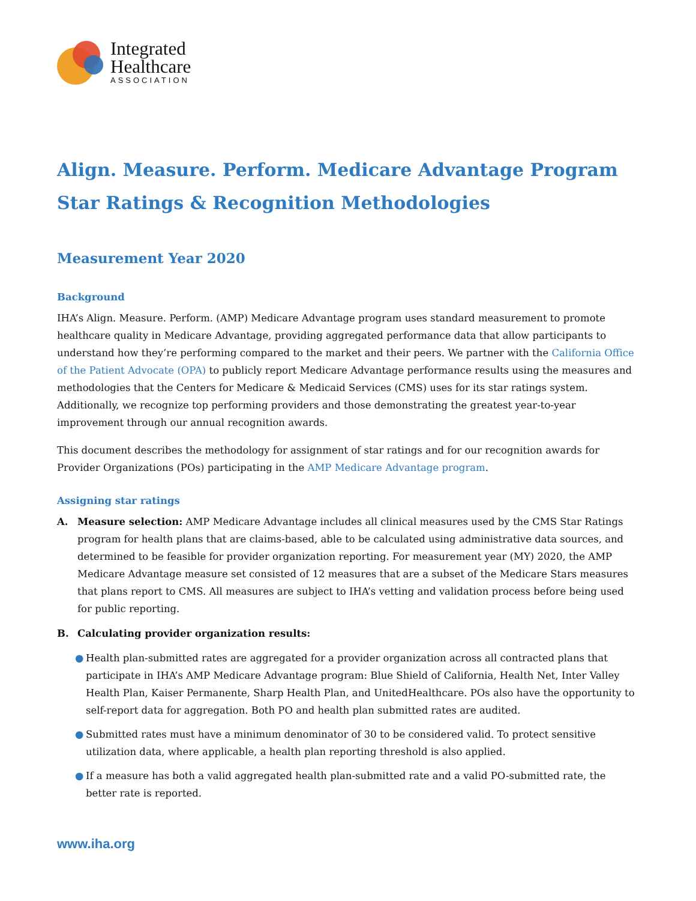Integrated
Healthcare
ASSOCIATION
Align. Measure. Perform. Medicare Advantage Program
Star Ratings & Recognition Methodologies
Measurement Year 2020
Background
IHA’s Align. Measure. Perform. (AMP) Medicare Advantage program uses standard measurement to promote healthcare quality in Medicare Advantage, providing aggregated performance data that allow participants to understand how they’re performing compared to the market and their peers. We partner with the California Office of the Patient Advocate (OPA) to publicly report Medicare Advantage performance results using the measures and methodologies that the Centers for Medicare & Medicaid Services (CMS) uses for its star ratings system. Additionally, we recognize top performing providers and those demonstrating the greatest year-to-year improvement through our annual recognition awards.
This document describes the methodology for assignment of star ratings and for our recognition awards for Provider Organizations (POs) participating in the AMP Medicare Advantage program.
Assigning star ratings
A. Measure selection: AMP Medicare Advantage includes all clinical measures used by the CMS Star Ratings program for health plans that are claims-based, able to be calculated using administrative data sources, and determined to be feasible for provider organization reporting. For measurement year (MY) 2020, the AMP Medicare Advantage measure set consisted of 12 measures that are a subset of the Medicare Stars measures that plans report to CMS. All measures are subject to IHA’s vetting and validation process before being used for public reporting.
B. Calculating provider organization results:
● Health plan-submitted rates are aggregated for a provider organization across all contracted plans that participate in IHA’s AMP Medicare Advantage program: Blue Shield of California, Health Net, Inter Valley Health Plan, Kaiser Permanente, Sharp Health Plan, and UnitedHealthcare. POs also have the opportunity to self-report data for aggregation. Both PO and health plan submitted rates are audited.
● Submitted rates must have a minimum denominator of 30 to be considered valid. To protect sensitive utilization data, where applicable, a health plan reporting threshold is also applied.
● If a measure has both a valid aggregated health plan-submitted rate and a valid PO-submitted rate, the better rate is reported.
www.iha.org